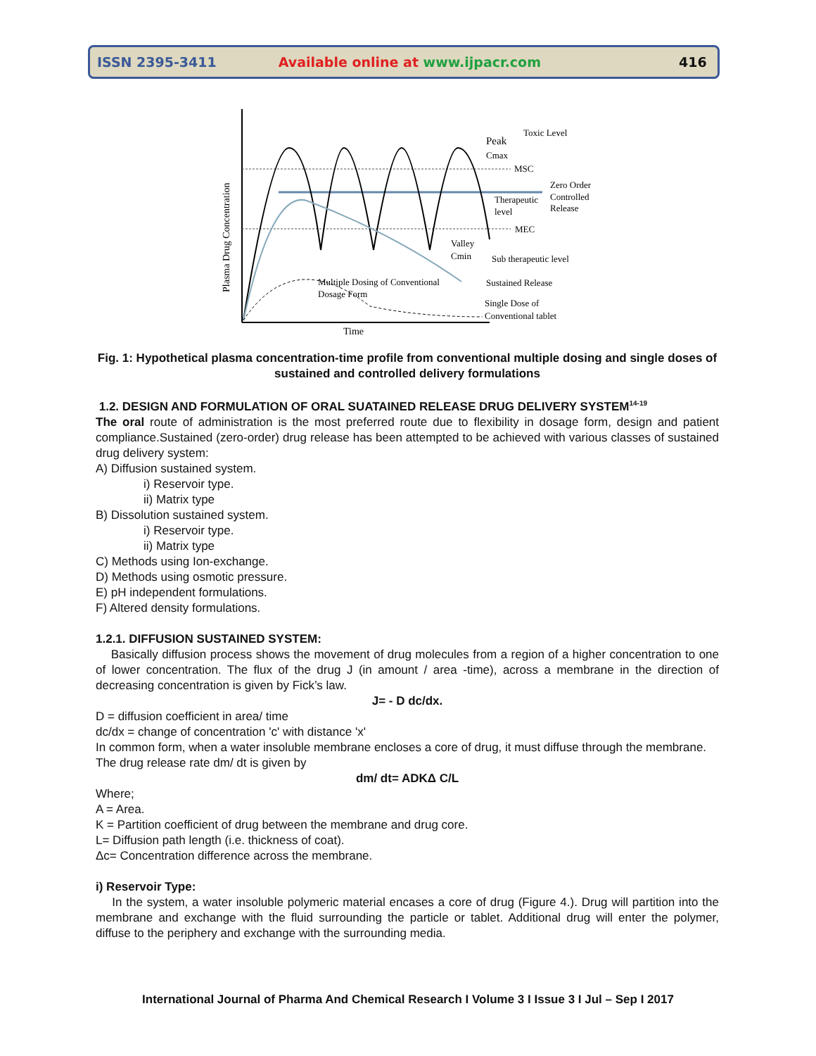ISSN 2395-3411 Available online at www.ijpacr.com 416
Peak
Cmax
Toxic Level
MSC
Zero Order
Controlled
Release
Therapeutic
level
MEC
Valley
Cmin
Sub therapeutic level
Multiple Dosing of Conventional
Dosage Form
Sustained Release
Single Dose of
Conventional tablet
Time
Plasma Drug Concentration
Fig. 1: Hypothetical plasma concentration-time profile from conventional multiple dosing and single doses of sustained and controlled delivery formulations
1.2. DESIGN AND FORMULATION OF ORAL SUATAINED RELEASE DRUG DELIVERY SYSTEM<sup>14-19</sup>
The oral route of administration is the most preferred route due to flexibility in dosage form, design and patient compliance.Sustained (zero-order) drug release has been attempted to be achieved with various classes of sustained drug delivery system:
A) Diffusion sustained system.
i) Reservoir type.
ii) Matrix type
B) Dissolution sustained system.
i) Reservoir type.
ii) Matrix type
C) Methods using Ion-exchange.
D) Methods using osmotic pressure.
E) pH independent formulations.
F) Altered density formulations.
1.2.1. DIFFUSION SUSTAINED SYSTEM:
Basically diffusion process shows the movement of drug molecules from a region of a higher concentration to one of lower concentration. The flux of the drug J (in amount / area -time), across a membrane in the direction of decreasing concentration is given by Fick’s law.
J= - D dc/dx.
D = diffusion coefficient in area/ time
dc/dx = change of concentration 'c' with distance 'x'
In common form, when a water insoluble membrane encloses a core of drug, it must diffuse through the membrane.
The drug release rate dm/ dt is given by
dm/ dt= ADKΔ C/L
Where;
A = Area.
K = Partition coefficient of drug between the membrane and drug core.
L= Diffusion path length (i.e. thickness of coat).
Δc= Concentration difference across the membrane.
i) Reservoir Type:
In the system, a water insoluble polymeric material encases a core of drug (Figure 4.). Drug will partition into the membrane and exchange with the fluid surrounding the particle or tablet. Additional drug will enter the polymer, diffuse to the periphery and exchange with the surrounding media.
International Journal of Pharma And Chemical Research I Volume 3 I Issue 3 I Jul – Sep I 2017